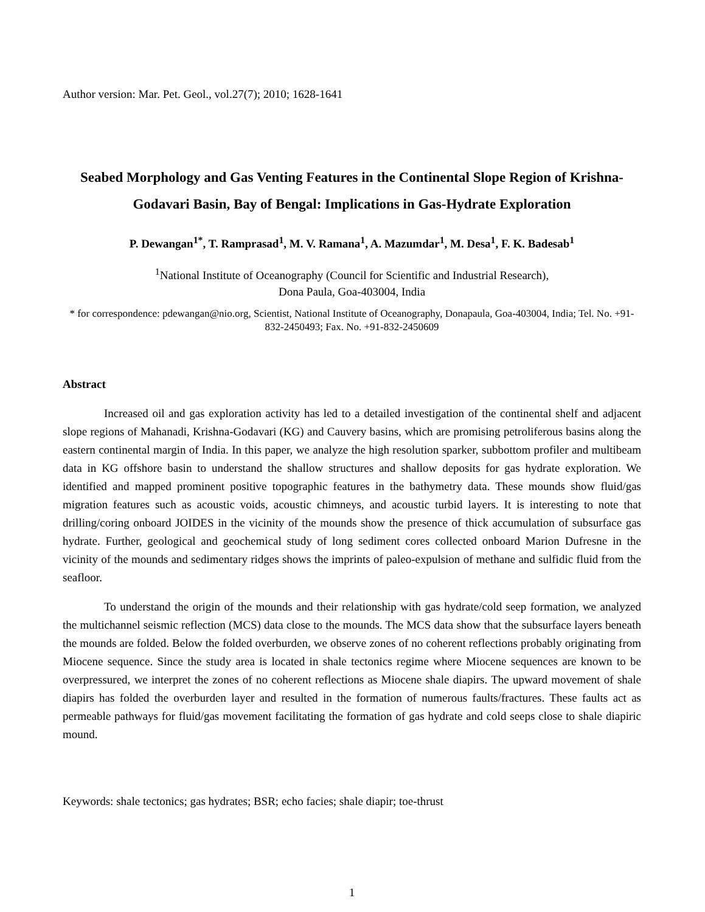Author version: Mar. Pet. Geol., vol.27(7); 2010; 1628-1641
Seabed Morphology and Gas Venting Features in the Continental Slope Region of Krishna-Godavari Basin, Bay of Bengal: Implications in Gas-Hydrate Exploration
P. Dewangan<sup>1*</sup>, T. Ramprasad<sup>1</sup>, M. V. Ramana<sup>1</sup>, A. Mazumdar<sup>1</sup>, M. Desa<sup>1</sup>, F. K. Badesab<sup>1</sup>
<sup>1</sup> National Institute of Oceanography (Council for Scientific and Industrial Research),
Dona Paula, Goa-403004, India
* for correspondence: pdewangan@nio.org, Scientist, National Institute of Oceanography, Donapaula, Goa-403004, India; Tel. No. +91-832-2450493; Fax. No. +91-832-2450609
Abstract
Increased oil and gas exploration activity has led to a detailed investigation of the continental shelf and adjacent slope regions of Mahanadi, Krishna-Godavari (KG) and Cauvery basins, which are promising petroliferous basins along the eastern continental margin of India. In this paper, we analyze the high resolution sparker, subbottom profiler and multibeam data in KG offshore basin to understand the shallow structures and shallow deposits for gas hydrate exploration. We identified and mapped prominent positive topographic features in the bathymetry data. These mounds show fluid/gas migration features such as acoustic voids, acoustic chimneys, and acoustic turbid layers. It is interesting to note that drilling/coring onboard JOIDES in the vicinity of the mounds show the presence of thick accumulation of subsurface gas hydrate. Further, geological and geochemical study of long sediment cores collected onboard Marion Dufresne in the vicinity of the mounds and sedimentary ridges shows the imprints of paleo-expulsion of methane and sulfidic fluid from the seafloor.
To understand the origin of the mounds and their relationship with gas hydrate/cold seep formation, we analyzed the multichannel seismic reflection (MCS) data close to the mounds. The MCS data show that the subsurface layers beneath the mounds are folded. Below the folded overburden, we observe zones of no coherent reflections probably originating from Miocene sequence. Since the study area is located in shale tectonics regime where Miocene sequences are known to be overpressured, we interpret the zones of no coherent reflections as Miocene shale diapirs. The upward movement of shale diapirs has folded the overburden layer and resulted in the formation of numerous faults/fractures. These faults act as permeable pathways for fluid/gas movement facilitating the formation of gas hydrate and cold seeps close to shale diapiric mound.
Keywords: shale tectonics; gas hydrates; BSR; echo facies; shale diapir; toe-thrust
1